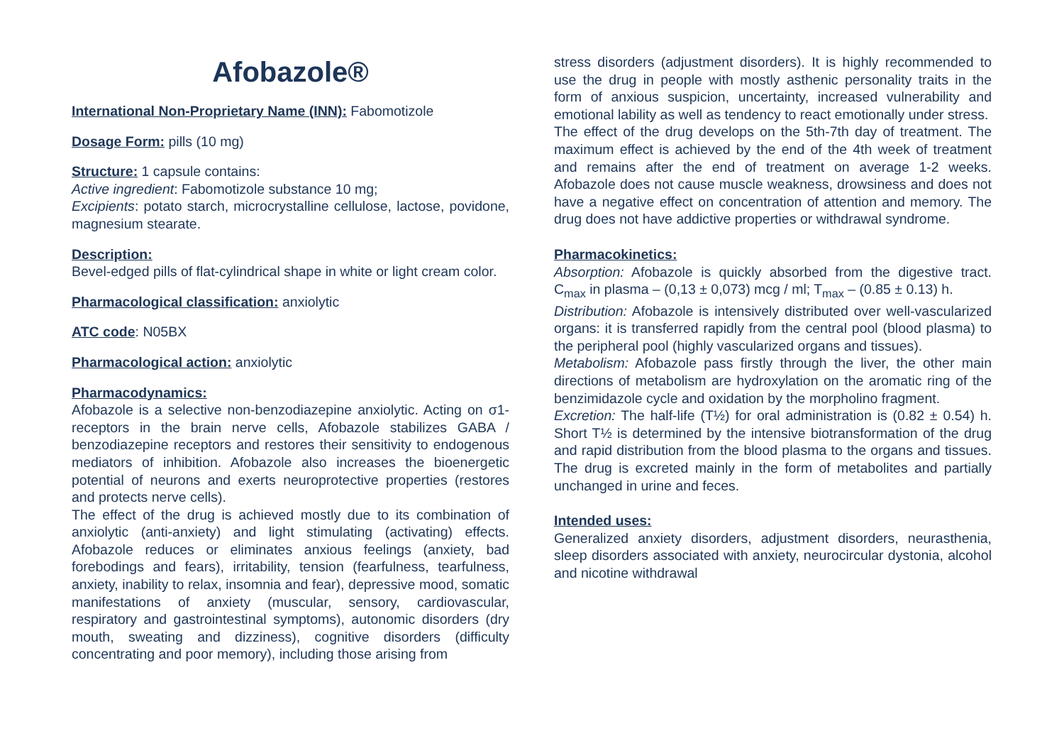Afobazole®
International Non-Proprietary Name (INN): Fabomotizole
Dosage Form: pills (10 mg)
Structure: 1 capsule contains:
Active ingredient: Fabomotizole substance 10 mg;
Excipients: potato starch, microcrystalline cellulose, lactose, povidone, magnesium stearate.
Description:
Bevel-edged pills of flat-cylindrical shape in white or light cream color.
Pharmacological classification: anxiolytic
ATC code: N05BX
Pharmacological action: anxiolytic
Pharmacodynamics:
Afobazole is a selective non-benzodiazepine anxiolytic. Acting on σ1-receptors in the brain nerve cells, Afobazole stabilizes GABA / benzodiazepine receptors and restores their sensitivity to endogenous mediators of inhibition. Afobazole also increases the bioenergetic potential of neurons and exerts neuroprotective properties (restores and protects nerve cells).
The effect of the drug is achieved mostly due to its combination of anxiolytic (anti-anxiety) and light stimulating (activating) effects. Afobazole reduces or eliminates anxious feelings (anxiety, bad forebodings and fears), irritability, tension (fearfulness, tearfulness, anxiety, inability to relax, insomnia and fear), depressive mood, somatic manifestations of anxiety (muscular, sensory, cardiovascular, respiratory and gastrointestinal symptoms), autonomic disorders (dry mouth, sweating and dizziness), cognitive disorders (difficulty concentrating and poor memory), including those arising from
stress disorders (adjustment disorders). It is highly recommended to use the drug in people with mostly asthenic personality traits in the form of anxious suspicion, uncertainty, increased vulnerability and emotional lability as well as tendency to react emotionally under stress.
The effect of the drug develops on the 5th-7th day of treatment. The maximum effect is achieved by the end of the 4th week of treatment and remains after the end of treatment on average 1-2 weeks. Afobazole does not cause muscle weakness, drowsiness and does not have a negative effect on concentration of attention and memory. The drug does not have addictive properties or withdrawal syndrome.
Pharmacokinetics:
Absorption: Afobazole is quickly absorbed from the digestive tract. C<sub>max</sub> in plasma – (0,13 ± 0,073) mcg / ml; T<sub>max</sub> – (0.85 ± 0.13) h.
Distribution: Afobazole is intensively distributed over well-vascularized organs: it is transferred rapidly from the central pool (blood plasma) to the peripheral pool (highly vascularized organs and tissues).
Metabolism: Afobazole pass firstly through the liver, the other main directions of metabolism are hydroxylation on the aromatic ring of the benzimidazole cycle and oxidation by the morpholino fragment.
Excretion: The half-life (T½) for oral administration is (0.82 ± 0.54) h. Short T½ is determined by the intensive biotransformation of the drug and rapid distribution from the blood plasma to the organs and tissues. The drug is excreted mainly in the form of metabolites and partially unchanged in urine and feces.
Intended uses:
Generalized anxiety disorders, adjustment disorders, neurasthenia, sleep disorders associated with anxiety, neurocircular dystonia, alcohol and nicotine withdrawal